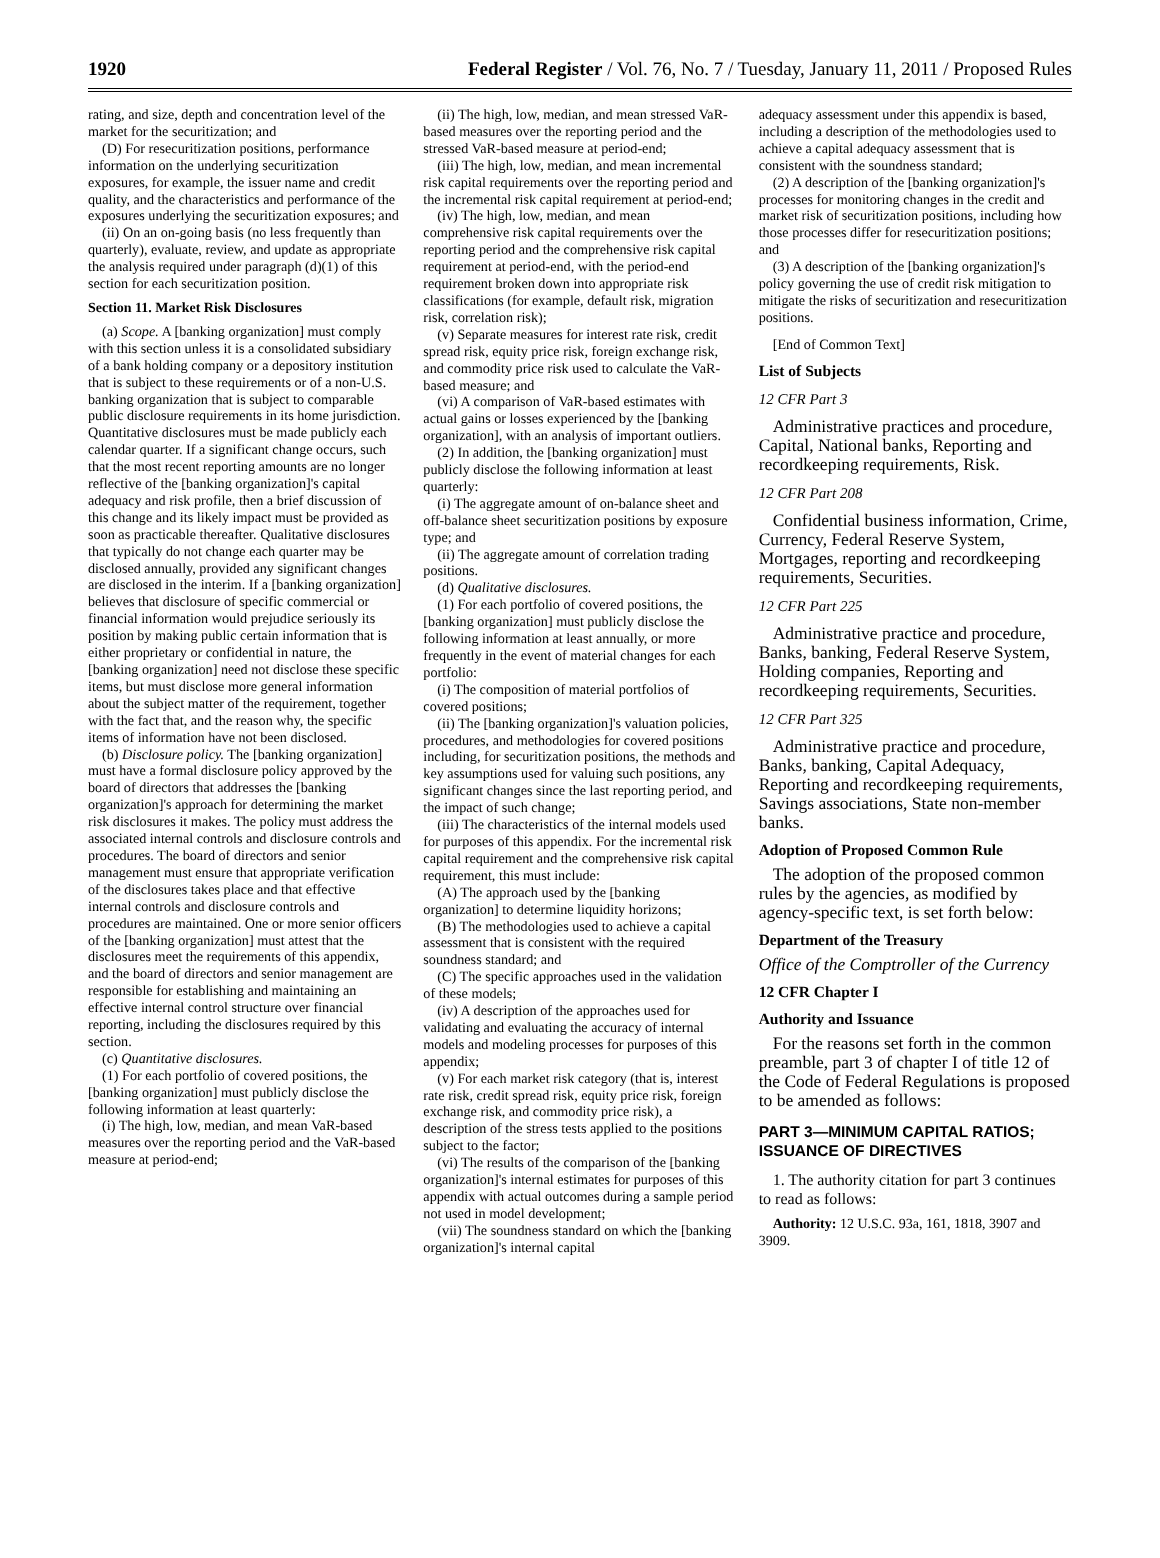1920 Federal Register / Vol. 76, No. 7 / Tuesday, January 11, 2011 / Proposed Rules
rating, and size, depth and concentration level of the market for the securitization; and
(D) For resecuritization positions, performance information on the underlying securitization exposures, for example, the issuer name and credit quality, and the characteristics and performance of the exposures underlying the securitization exposures; and
(ii) On an on-going basis (no less frequently than quarterly), evaluate, review, and update as appropriate the analysis required under paragraph (d)(1) of this section for each securitization position.
Section 11. Market Risk Disclosures
(a) Scope. A [banking organization] must comply with this section unless it is a consolidated subsidiary of a bank holding company or a depository institution that is subject to these requirements or of a non-U.S. banking organization that is subject to comparable public disclosure requirements in its home jurisdiction. Quantitative disclosures must be made publicly each calendar quarter. If a significant change occurs, such that the most recent reporting amounts are no longer reflective of the [banking organization]'s capital adequacy and risk profile, then a brief discussion of this change and its likely impact must be provided as soon as practicable thereafter. Qualitative disclosures that typically do not change each quarter may be disclosed annually, provided any significant changes are disclosed in the interim. If a [banking organization] believes that disclosure of specific commercial or financial information would prejudice seriously its position by making public certain information that is either proprietary or confidential in nature, the [banking organization] need not disclose these specific items, but must disclose more general information about the subject matter of the requirement, together with the fact that, and the reason why, the specific items of information have not been disclosed.
(b) Disclosure policy. The [banking organization] must have a formal disclosure policy approved by the board of directors that addresses the [banking organization]'s approach for determining the market risk disclosures it makes. The policy must address the associated internal controls and disclosure controls and procedures. The board of directors and senior management must ensure that appropriate verification of the disclosures takes place and that effective internal controls and disclosure controls and procedures are maintained. One or more senior officers of the [banking organization] must attest that the disclosures meet the requirements of this appendix, and the board of directors and senior management are responsible for establishing and maintaining an effective internal control structure over financial reporting, including the disclosures required by this section.
(c) Quantitative disclosures.
(1) For each portfolio of covered positions, the [banking organization] must publicly disclose the following information at least quarterly:
(i) The high, low, median, and mean VaR-based measures over the reporting period and the VaR-based measure at period-end;
(ii) The high, low, median, and mean stressed VaR-based measures over the reporting period and the stressed VaR-based measure at period-end;
(iii) The high, low, median, and mean incremental risk capital requirements over the reporting period and the incremental risk capital requirement at period-end;
(iv) The high, low, median, and mean comprehensive risk capital requirements over the reporting period and the comprehensive risk capital requirement at period-end, with the period-end requirement broken down into appropriate risk classifications (for example, default risk, migration risk, correlation risk);
(v) Separate measures for interest rate risk, credit spread risk, equity price risk, foreign exchange risk, and commodity price risk used to calculate the VaR-based measure; and
(vi) A comparison of VaR-based estimates with actual gains or losses experienced by the [banking organization], with an analysis of important outliers.
(2) In addition, the [banking organization] must publicly disclose the following information at least quarterly:
(i) The aggregate amount of on-balance sheet and off-balance sheet securitization positions by exposure type; and
(ii) The aggregate amount of correlation trading positions.
(d) Qualitative disclosures.
(1) For each portfolio of covered positions, the [banking organization] must publicly disclose the following information at least annually, or more frequently in the event of material changes for each portfolio:
(i) The composition of material portfolios of covered positions;
(ii) The [banking organization]'s valuation policies, procedures, and methodologies for covered positions including, for securitization positions, the methods and key assumptions used for valuing such positions, any significant changes since the last reporting period, and the impact of such change;
(iii) The characteristics of the internal models used for purposes of this appendix. For the incremental risk capital requirement and the comprehensive risk capital requirement, this must include:
(A) The approach used by the [banking organization] to determine liquidity horizons;
(B) The methodologies used to achieve a capital assessment that is consistent with the required soundness standard; and
(C) The specific approaches used in the validation of these models;
(iv) A description of the approaches used for validating and evaluating the accuracy of internal models and modeling processes for purposes of this appendix;
(v) For each market risk category (that is, interest rate risk, credit spread risk, equity price risk, foreign exchange risk, and commodity price risk), a description of the stress tests applied to the positions subject to the factor;
(vi) The results of the comparison of the [banking organization]'s internal estimates for purposes of this appendix with actual outcomes during a sample period not used in model development;
(vii) The soundness standard on which the [banking organization]'s internal capital
adequacy assessment under this appendix is based, including a description of the methodologies used to achieve a capital adequacy assessment that is consistent with the soundness standard;
(2) A description of the [banking organization]'s processes for monitoring changes in the credit and market risk of securitization positions, including how those processes differ for resecuritization positions; and
(3) A description of the [banking organization]'s policy governing the use of credit risk mitigation to mitigate the risks of securitization and resecuritization positions.
[End of Common Text]
List of Subjects
12 CFR Part 3
Administrative practices and procedure, Capital, National banks, Reporting and recordkeeping requirements, Risk.
12 CFR Part 208
Confidential business information, Crime, Currency, Federal Reserve System, Mortgages, reporting and recordkeeping requirements, Securities.
12 CFR Part 225
Administrative practice and procedure, Banks, banking, Federal Reserve System, Holding companies, Reporting and recordkeeping requirements, Securities.
12 CFR Part 325
Administrative practice and procedure, Banks, banking, Capital Adequacy, Reporting and recordkeeping requirements, Savings associations, State non-member banks.
Adoption of Proposed Common Rule
The adoption of the proposed common rules by the agencies, as modified by agency-specific text, is set forth below:
Department of the Treasury
Office of the Comptroller of the Currency
12 CFR Chapter I
Authority and Issuance
For the reasons set forth in the common preamble, part 3 of chapter I of title 12 of the Code of Federal Regulations is proposed to be amended as follows:
PART 3—MINIMUM CAPITAL RATIOS; ISSUANCE OF DIRECTIVES
1. The authority citation for part 3 continues to read as follows:
Authority: 12 U.S.C. 93a, 161, 1818, 3907 and 3909.